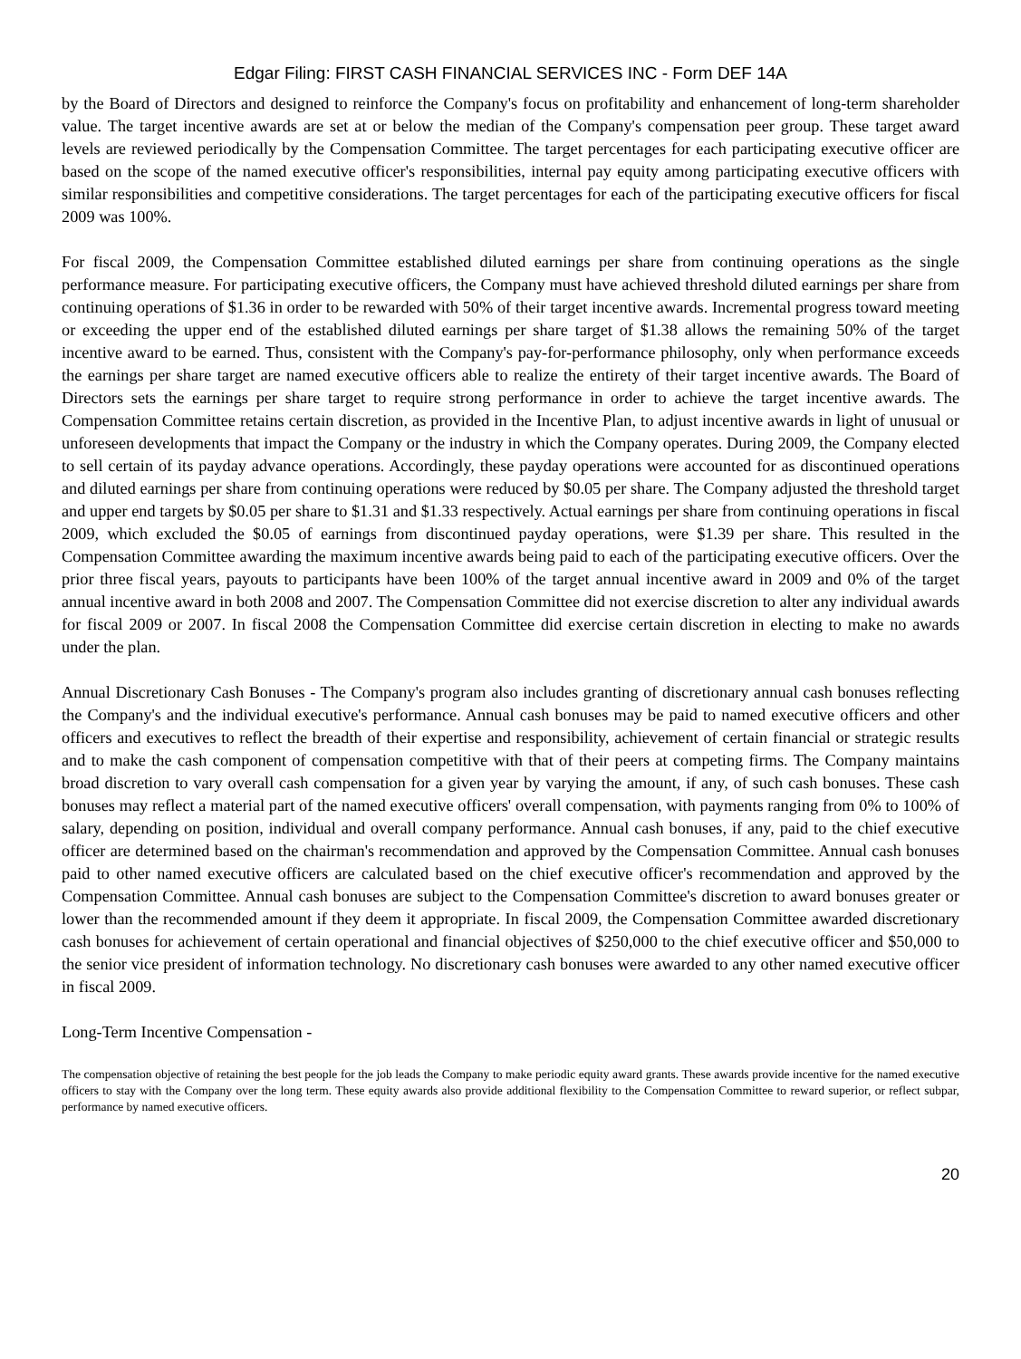Edgar Filing: FIRST CASH FINANCIAL SERVICES INC - Form DEF 14A
by the Board of Directors and designed to reinforce the Company's focus on profitability and enhancement of long-term shareholder value. The target incentive awards are set at or below the median of the Company's compensation peer group. These target award levels are reviewed periodically by the Compensation Committee. The target percentages for each participating executive officer are based on the scope of the named executive officer's responsibilities, internal pay equity among participating executive officers with similar responsibilities and competitive considerations. The target percentages for each of the participating executive officers for fiscal 2009 was 100%.
For fiscal 2009, the Compensation Committee established diluted earnings per share from continuing operations as the single performance measure. For participating executive officers, the Company must have achieved threshold diluted earnings per share from continuing operations of $1.36 in order to be rewarded with 50% of their target incentive awards. Incremental progress toward meeting or exceeding the upper end of the established diluted earnings per share target of $1.38 allows the remaining 50% of the target incentive award to be earned. Thus, consistent with the Company's pay-for-performance philosophy, only when performance exceeds the earnings per share target are named executive officers able to realize the entirety of their target incentive awards. The Board of Directors sets the earnings per share target to require strong performance in order to achieve the target incentive awards. The Compensation Committee retains certain discretion, as provided in the Incentive Plan, to adjust incentive awards in light of unusual or unforeseen developments that impact the Company or the industry in which the Company operates. During 2009, the Company elected to sell certain of its payday advance operations. Accordingly, these payday operations were accounted for as discontinued operations and diluted earnings per share from continuing operations were reduced by $0.05 per share. The Company adjusted the threshold target and upper end targets by $0.05 per share to $1.31 and $1.33 respectively. Actual earnings per share from continuing operations in fiscal 2009, which excluded the $0.05 of earnings from discontinued payday operations, were $1.39 per share. This resulted in the Compensation Committee awarding the maximum incentive awards being paid to each of the participating executive officers. Over the prior three fiscal years, payouts to participants have been 100% of the target annual incentive award in 2009 and 0% of the target annual incentive award in both 2008 and 2007. The Compensation Committee did not exercise discretion to alter any individual awards for fiscal 2009 or 2007. In fiscal 2008 the Compensation Committee did exercise certain discretion in electing to make no awards under the plan.
Annual Discretionary Cash Bonuses - The Company's program also includes granting of discretionary annual cash bonuses reflecting the Company's and the individual executive's performance. Annual cash bonuses may be paid to named executive officers and other officers and executives to reflect the breadth of their expertise and responsibility, achievement of certain financial or strategic results and to make the cash component of compensation competitive with that of their peers at competing firms. The Company maintains broad discretion to vary overall cash compensation for a given year by varying the amount, if any, of such cash bonuses. These cash bonuses may reflect a material part of the named executive officers' overall compensation, with payments ranging from 0% to 100% of salary, depending on position, individual and overall company performance. Annual cash bonuses, if any, paid to the chief executive officer are determined based on the chairman's recommendation and approved by the Compensation Committee. Annual cash bonuses paid to other named executive officers are calculated based on the chief executive officer's recommendation and approved by the Compensation Committee. Annual cash bonuses are subject to the Compensation Committee's discretion to award bonuses greater or lower than the recommended amount if they deem it appropriate. In fiscal 2009, the Compensation Committee awarded discretionary cash bonuses for achievement of certain operational and financial objectives of $250,000 to the chief executive officer and $50,000 to the senior vice president of information technology. No discretionary cash bonuses were awarded to any other named executive officer in fiscal 2009.
Long-Term Incentive Compensation -
The compensation objective of retaining the best people for the job leads the Company to make periodic equity award grants. These awards provide incentive for the named executive officers to stay with the Company over the long term. These equity awards also provide additional flexibility to the Compensation Committee to reward superior, or reflect subpar, performance by named executive officers.
20